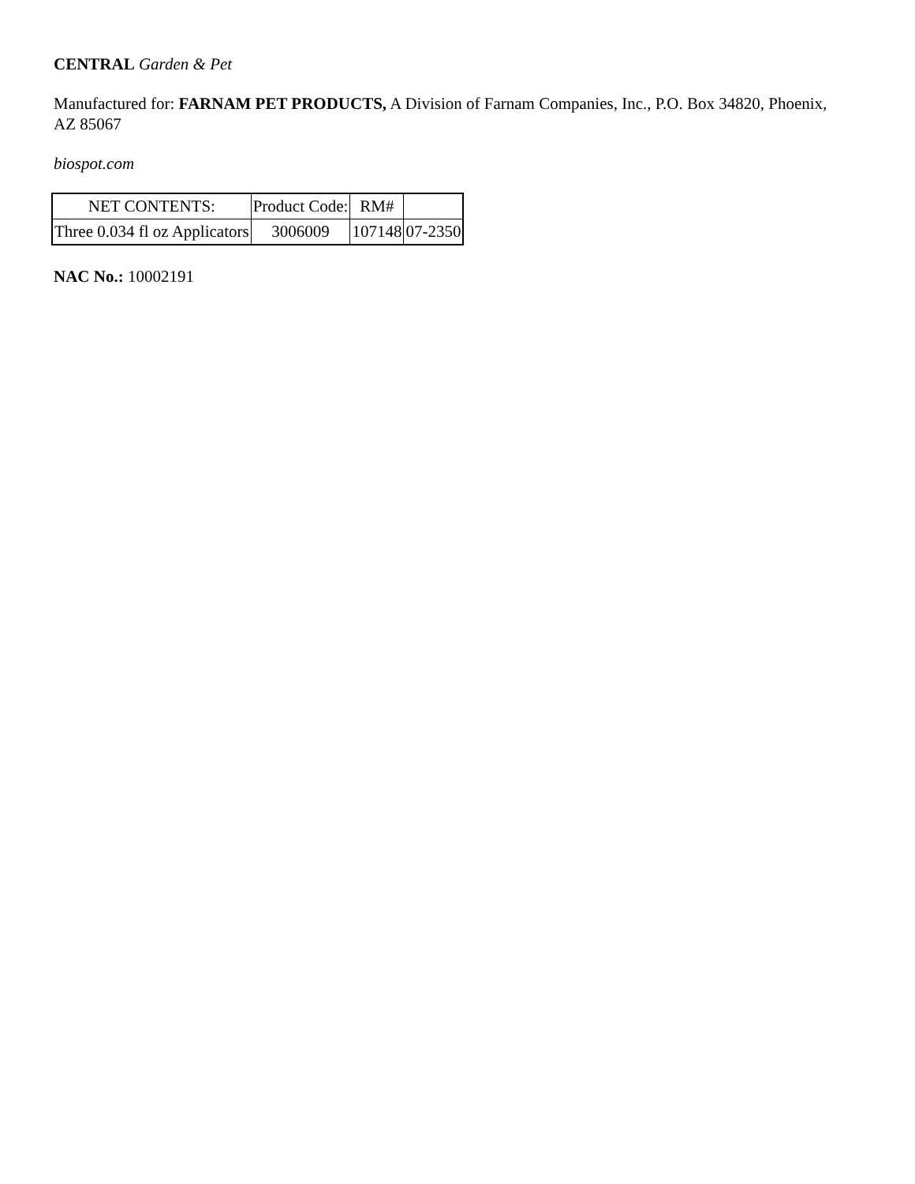CENTRAL Garden & Pet
Manufactured for: FARNAM PET PRODUCTS, A Division of Farnam Companies, Inc., P.O. Box 34820, Phoenix, AZ 85067
biospot.com
| NET CONTENTS: | Product Code: | RM# | |
| Three 0.034 fl oz Applicators | 3006009 | 107148 | 07-2350 |
NAC No.: 10002191